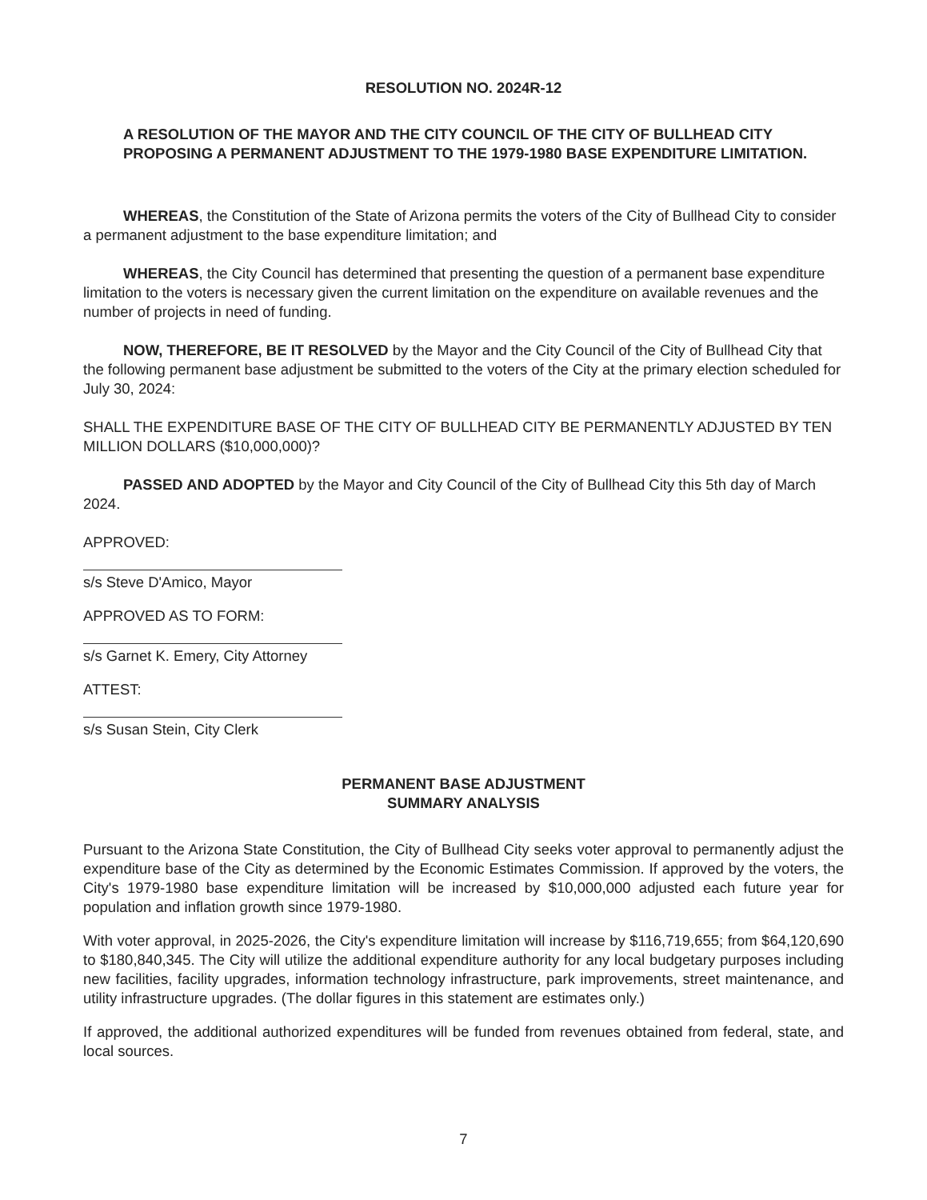RESOLUTION NO. 2024R-12
A RESOLUTION OF THE MAYOR AND THE CITY COUNCIL OF THE CITY OF BULLHEAD CITY PROPOSING A PERMANENT ADJUSTMENT TO THE 1979-1980 BASE EXPENDITURE LIMITATION.
WHEREAS, the Constitution of the State of Arizona permits the voters of the City of Bullhead City to consider a permanent adjustment to the base expenditure limitation; and
WHEREAS, the City Council has determined that presenting the question of a permanent base expenditure limitation to the voters is necessary given the current limitation on the expenditure on available revenues and the number of projects in need of funding.
NOW, THEREFORE, BE IT RESOLVED by the Mayor and the City Council of the City of Bullhead City that the following permanent base adjustment be submitted to the voters of the City at the primary election scheduled for July 30, 2024:
SHALL THE EXPENDITURE BASE OF THE CITY OF BULLHEAD CITY BE PERMANENTLY ADJUSTED BY TEN MILLION DOLLARS ($10,000,000)?
PASSED AND ADOPTED by the Mayor and City Council of the City of Bullhead City this 5th day of March 2024.
APPROVED:
s/s Steve D'Amico, Mayor
APPROVED AS TO FORM:
s/s Garnet K. Emery, City Attorney
ATTEST:
s/s Susan Stein, City Clerk
PERMANENT BASE ADJUSTMENT
SUMMARY ANALYSIS
Pursuant to the Arizona State Constitution, the City of Bullhead City seeks voter approval to permanently adjust the expenditure base of the City as determined by the Economic Estimates Commission. If approved by the voters, the City's 1979-1980 base expenditure limitation will be increased by $10,000,000 adjusted each future year for population and inflation growth since 1979-1980.
With voter approval, in 2025-2026, the City's expenditure limitation will increase by $116,719,655; from $64,120,690 to $180,840,345. The City will utilize the additional expenditure authority for any local budgetary purposes including new facilities, facility upgrades, information technology infrastructure, park improvements, street maintenance, and utility infrastructure upgrades. (The dollar figures in this statement are estimates only.)
If approved, the additional authorized expenditures will be funded from revenues obtained from federal, state, and local sources.
7